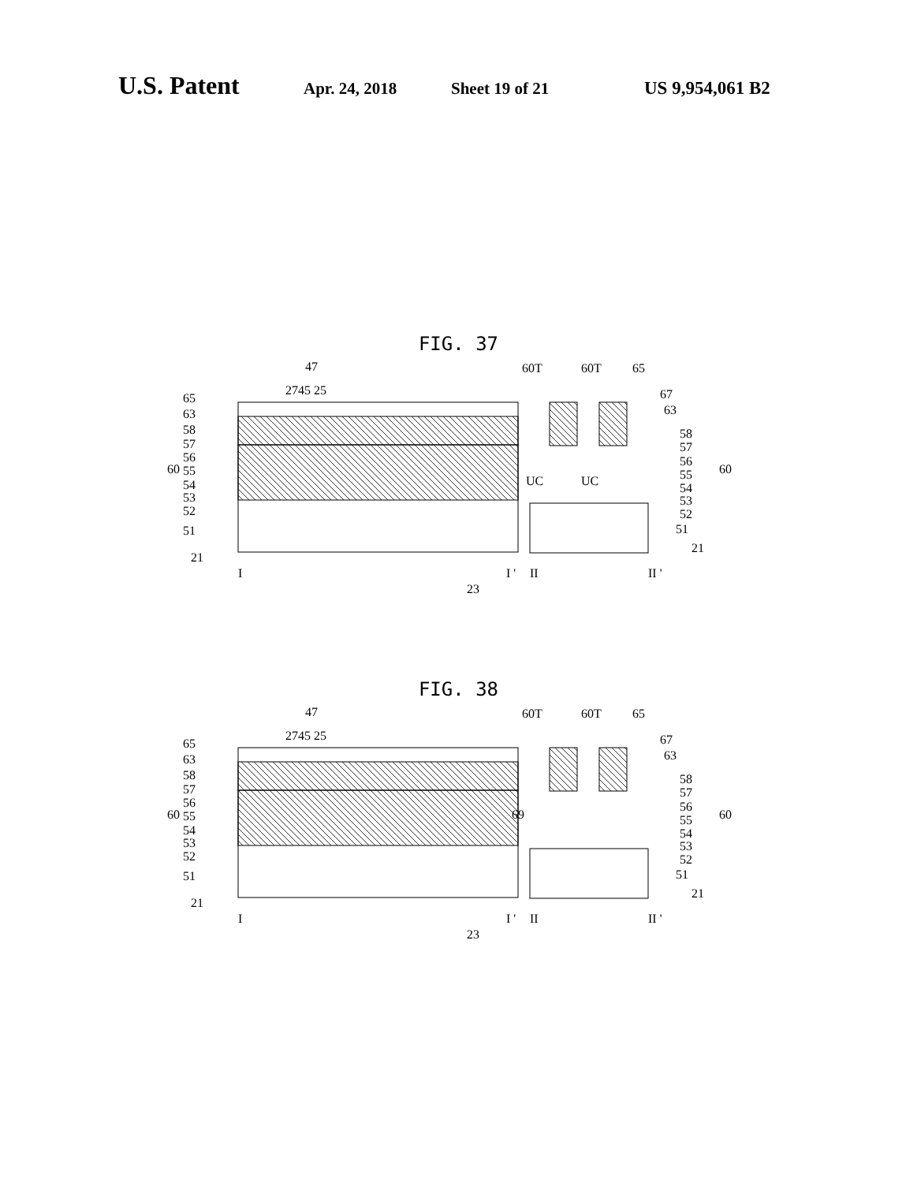U.S. Patent Apr. 24, 2018 Sheet 19 of 21 US 9,954,061 B2
FIG. 37
47
2745 25
65
63
58
57
56
55
54
53
52
51
21
60
I
I '
23
60T
60T
65
67
63
UC
UC
58
57
56
55
54
53
52
51
21
60
II
II '
FIG. 38
47
2745 25
65
63
58
57
56
55
54
53
52
51
21
60
I
I '
23
60T
60T
65
67
63
69
58
57
56
55
54
53
52
51
21
60
II
II '